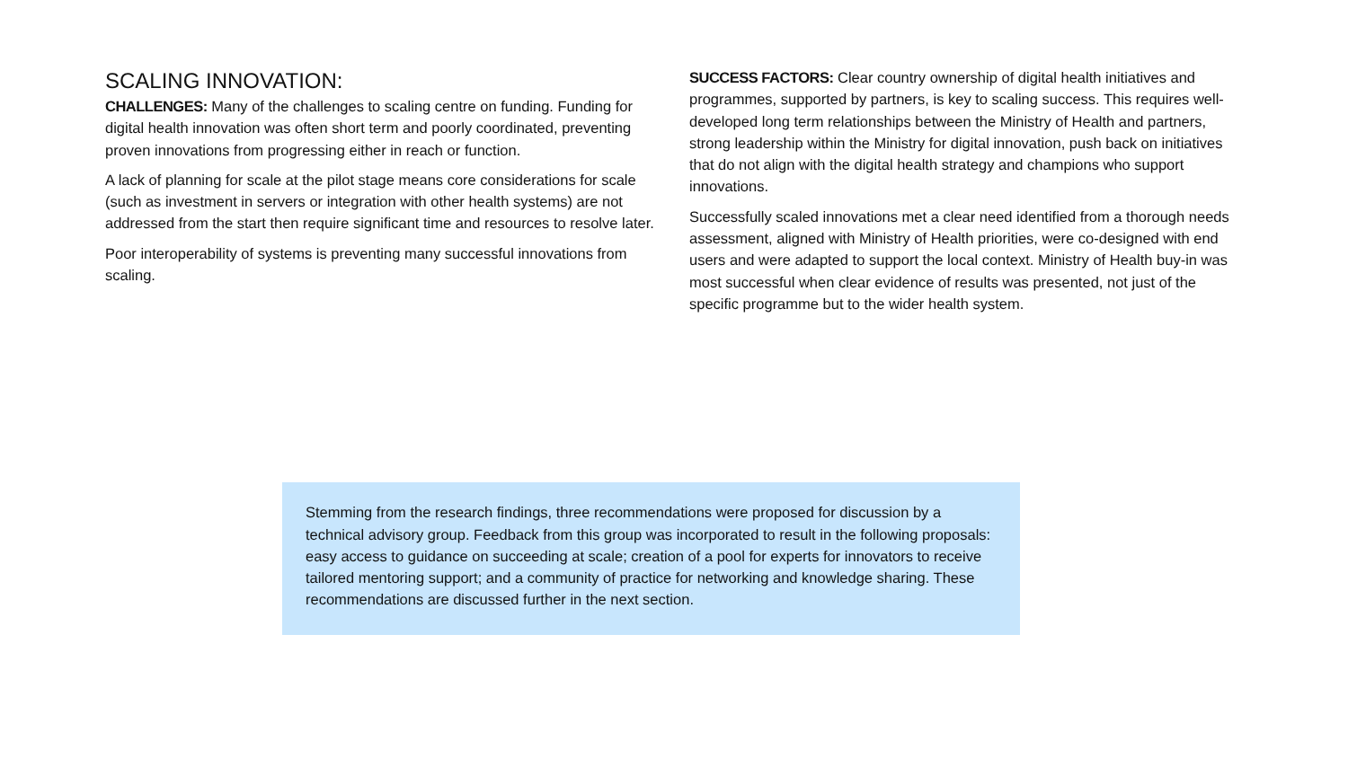SCALING INNOVATION:
CHALLENGES: Many of the challenges to scaling centre on funding. Funding for digital health innovation was often short term and poorly coordinated, preventing proven innovations from progressing either in reach or function.
A lack of planning for scale at the pilot stage means core considerations for scale (such as investment in servers or integration with other health systems) are not addressed from the start then require significant time and resources to resolve later.
Poor interoperability of systems is preventing many successful innovations from scaling.
SUCCESS FACTORS: Clear country ownership of digital health initiatives and programmes, supported by partners, is key to scaling success. This requires well-developed long term relationships between the Ministry of Health and partners, strong leadership within the Ministry for digital innovation, push back on initiatives that do not align with the digital health strategy and champions who support innovations.
Successfully scaled innovations met a clear need identified from a thorough needs assessment, aligned with Ministry of Health priorities, were co-designed with end users and were adapted to support the local context. Ministry of Health buy-in was most successful when clear evidence of results was presented, not just of the specific programme but to the wider health system.
Stemming from the research findings, three recommendations were proposed for discussion by a technical advisory group. Feedback from this group was incorporated to result in the following proposals: easy access to guidance on succeeding at scale; creation of a pool for experts for innovators to receive tailored mentoring support; and a community of practice for networking and knowledge sharing. These recommendations are discussed further in the next section.